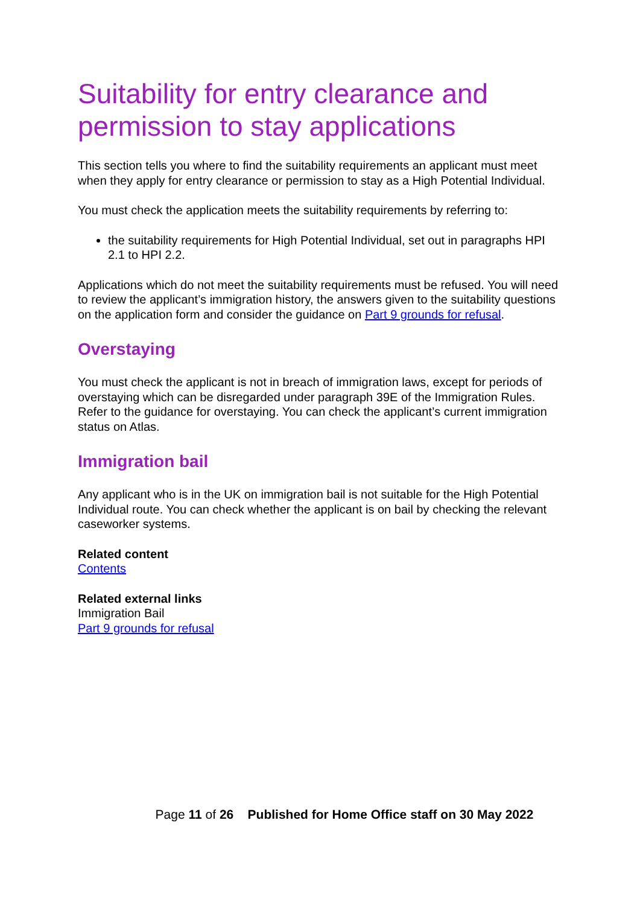Suitability for entry clearance and permission to stay applications
This section tells you where to find the suitability requirements an applicant must meet when they apply for entry clearance or permission to stay as a High Potential Individual.
You must check the application meets the suitability requirements by referring to:
the suitability requirements for High Potential Individual, set out in paragraphs HPI 2.1 to HPI 2.2.
Applications which do not meet the suitability requirements must be refused. You will need to review the applicant’s immigration history, the answers given to the suitability questions on the application form and consider the guidance on Part 9 grounds for refusal.
Overstaying
You must check the applicant is not in breach of immigration laws, except for periods of overstaying which can be disregarded under paragraph 39E of the Immigration Rules. Refer to the guidance for overstaying. You can check the applicant’s current immigration status on Atlas.
Immigration bail
Any applicant who is in the UK on immigration bail is not suitable for the High Potential Individual route. You can check whether the applicant is on bail by checking the relevant caseworker systems.
Related content
Contents
Related external links
Immigration Bail
Part 9 grounds for refusal
Page 11 of 26 Published for Home Office staff on 30 May 2022